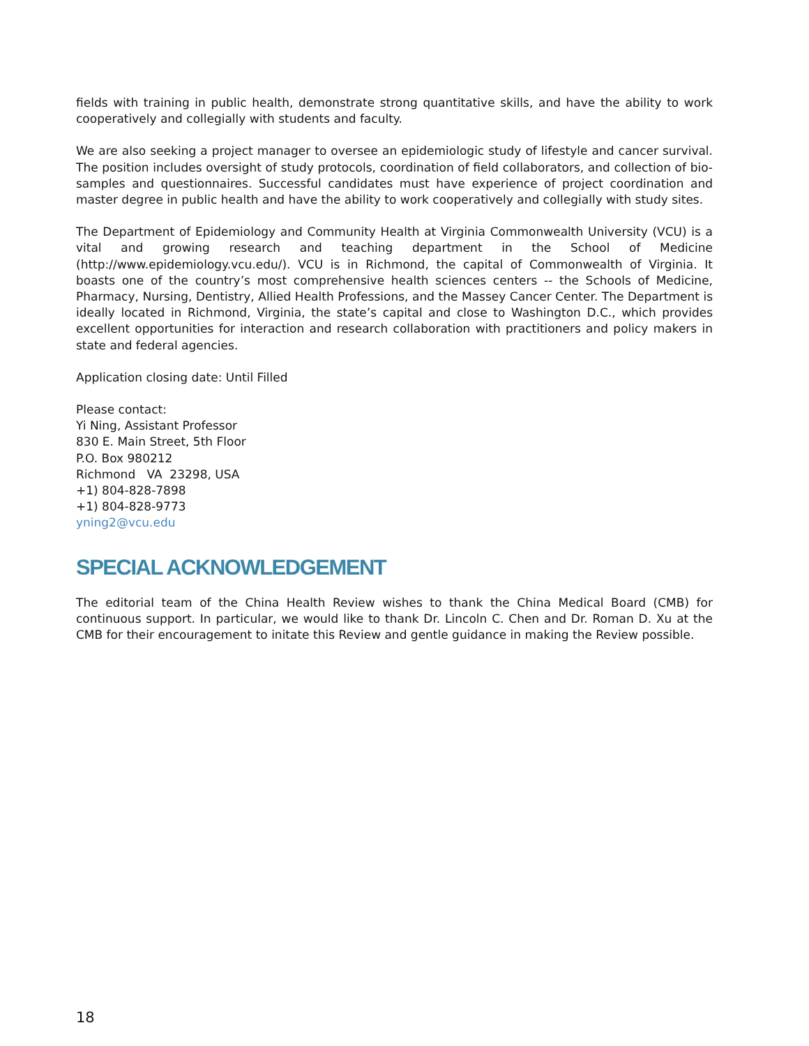fields with training in public health, demonstrate strong quantitative skills, and have the ability to work cooperatively and collegially with students and faculty.
We are also seeking a project manager to oversee an epidemiologic study of lifestyle and cancer survival. The position includes oversight of study protocols, coordination of field collaborators, and collection of bio-samples and questionnaires. Successful candidates must have experience of project coordination and master degree in public health and have the ability to work cooperatively and collegially with study sites.
The Department of Epidemiology and Community Health at Virginia Commonwealth University (VCU) is a vital and growing research and teaching department in the School of Medicine (http://www.epidemiology.vcu.edu/). VCU is in Richmond, the capital of Commonwealth of Virginia. It boasts one of the country’s most comprehensive health sciences centers -- the Schools of Medicine, Pharmacy, Nursing, Dentistry, Allied Health Professions, and the Massey Cancer Center. The Department is ideally located in Richmond, Virginia, the state’s capital and close to Washington D.C., which provides excellent opportunities for interaction and research collaboration with practitioners and policy makers in state and federal agencies.
Application closing date: Until Filled
Please contact:
Yi Ning, Assistant Professor
830 E. Main Street, 5th Floor
P.O. Box 980212
Richmond VA 23298, USA
+1) 804-828-7898
+1) 804-828-9773
yning2@vcu.edu
SPECIAL ACKNOWLEDGEMENT
The editorial team of the China Health Review wishes to thank the China Medical Board (CMB) for continuous support. In particular, we would like to thank Dr. Lincoln C. Chen and Dr. Roman D. Xu at the CMB for their encouragement to initate this Review and gentle guidance in making the Review possible.
18